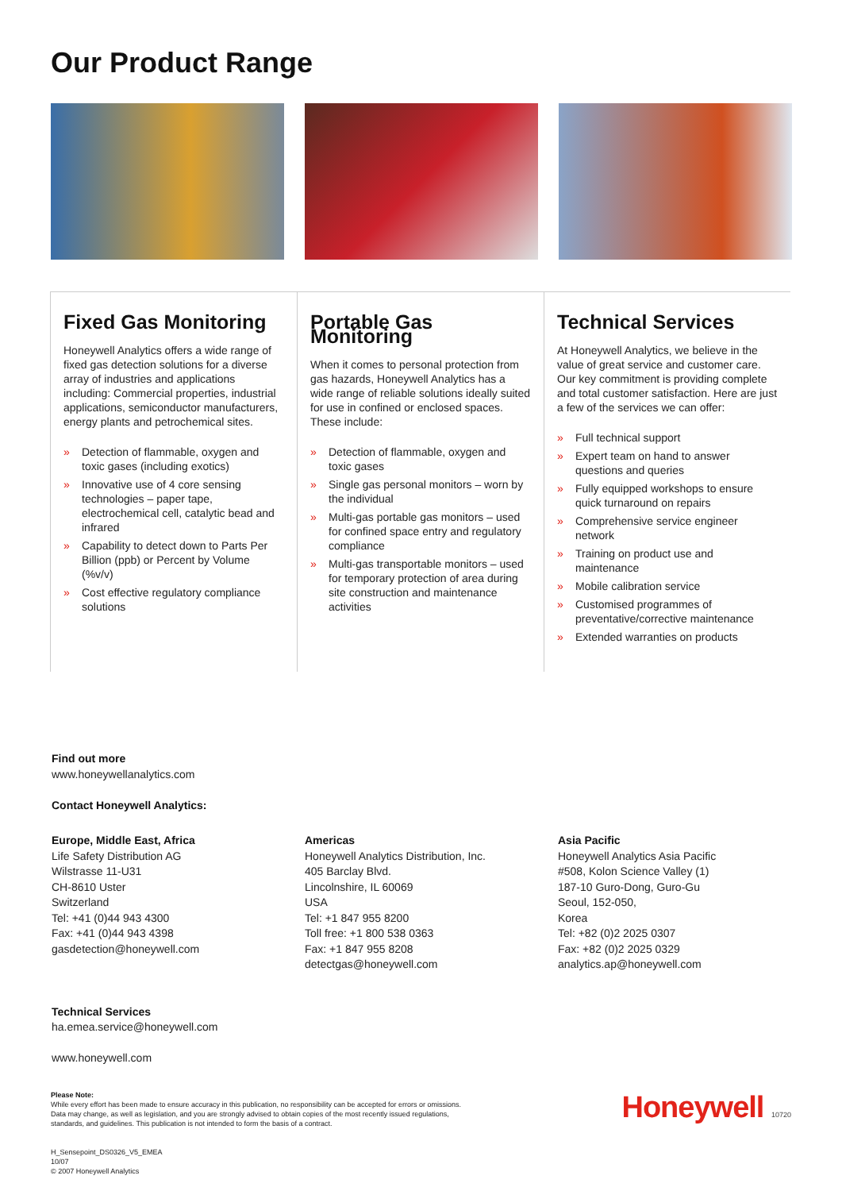Our Product Range
Fixed Gas Monitoring
Honeywell Analytics offers a wide range of fixed gas detection solutions for a diverse array of industries and applications including: Commercial properties, industrial applications, semiconductor manufacturers, energy plants and petrochemical sites.
» Detection of flammable, oxygen and toxic gases (including exotics)
» Innovative use of 4 core sensing technologies – paper tape, electrochemical cell, catalytic bead and infrared
» Capability to detect down to Parts Per Billion (ppb) or Percent by Volume (%v/v)
» Cost effective regulatory compliance solutions
Portable Gas Monitoring
When it comes to personal protection from gas hazards, Honeywell Analytics has a wide range of reliable solutions ideally suited for use in confined or enclosed spaces. These include:
» Detection of flammable, oxygen and toxic gases
» Single gas personal monitors – worn by the individual
» Multi-gas portable gas monitors – used for confined space entry and regulatory compliance
» Multi-gas transportable monitors – used for temporary protection of area during site construction and maintenance activities
Technical Services
At Honeywell Analytics, we believe in the value of great service and customer care. Our key commitment is providing complete and total customer satisfaction. Here are just a few of the services we can offer:
» Full technical support
» Expert team on hand to answer questions and queries
» Fully equipped workshops to ensure quick turnaround on repairs
» Comprehensive service engineer network
» Training on product use and maintenance
» Mobile calibration service
» Customised programmes of preventative/corrective maintenance
» Extended warranties on products
Find out more
www.honeywellanalytics.com
Contact Honeywell Analytics:
Europe, Middle East, Africa
Life Safety Distribution AG
Wilstrasse 11-U31
CH-8610 Uster
Switzerland
Tel: +41 (0)44 943 4300
Fax: +41 (0)44 943 4398
gasdetection@honeywell.com
Americas
Honeywell Analytics Distribution, Inc.
405 Barclay Blvd.
Lincolnshire, IL 60069
USA
Tel: +1 847 955 8200
Toll free: +1 800 538 0363
Fax: +1 847 955 8208
detectgas@honeywell.com
Asia Pacific
Honeywell Analytics Asia Pacific
#508, Kolon Science Valley (1)
187-10 Guro-Dong, Guro-Gu
Seoul, 152-050,
Korea
Tel: +82 (0)2 2025 0307
Fax: +82 (0)2 2025 0329
analytics.ap@honeywell.com
Technical Services
ha.emea.service@honeywell.com
www.honeywell.com
Please Note:
While every effort has been made to ensure accuracy in this publication, no responsibility can be accepted for errors or omissions. Data may change, as well as legislation, and you are strongly advised to obtain copies of the most recently issued regulations, standards, and guidelines. This publication is not intended to form the basis of a contract.
H_Sensepoint_DS0326_V5_EMEA
10/07
© 2007 Honeywell Analytics
Honeywell 10720